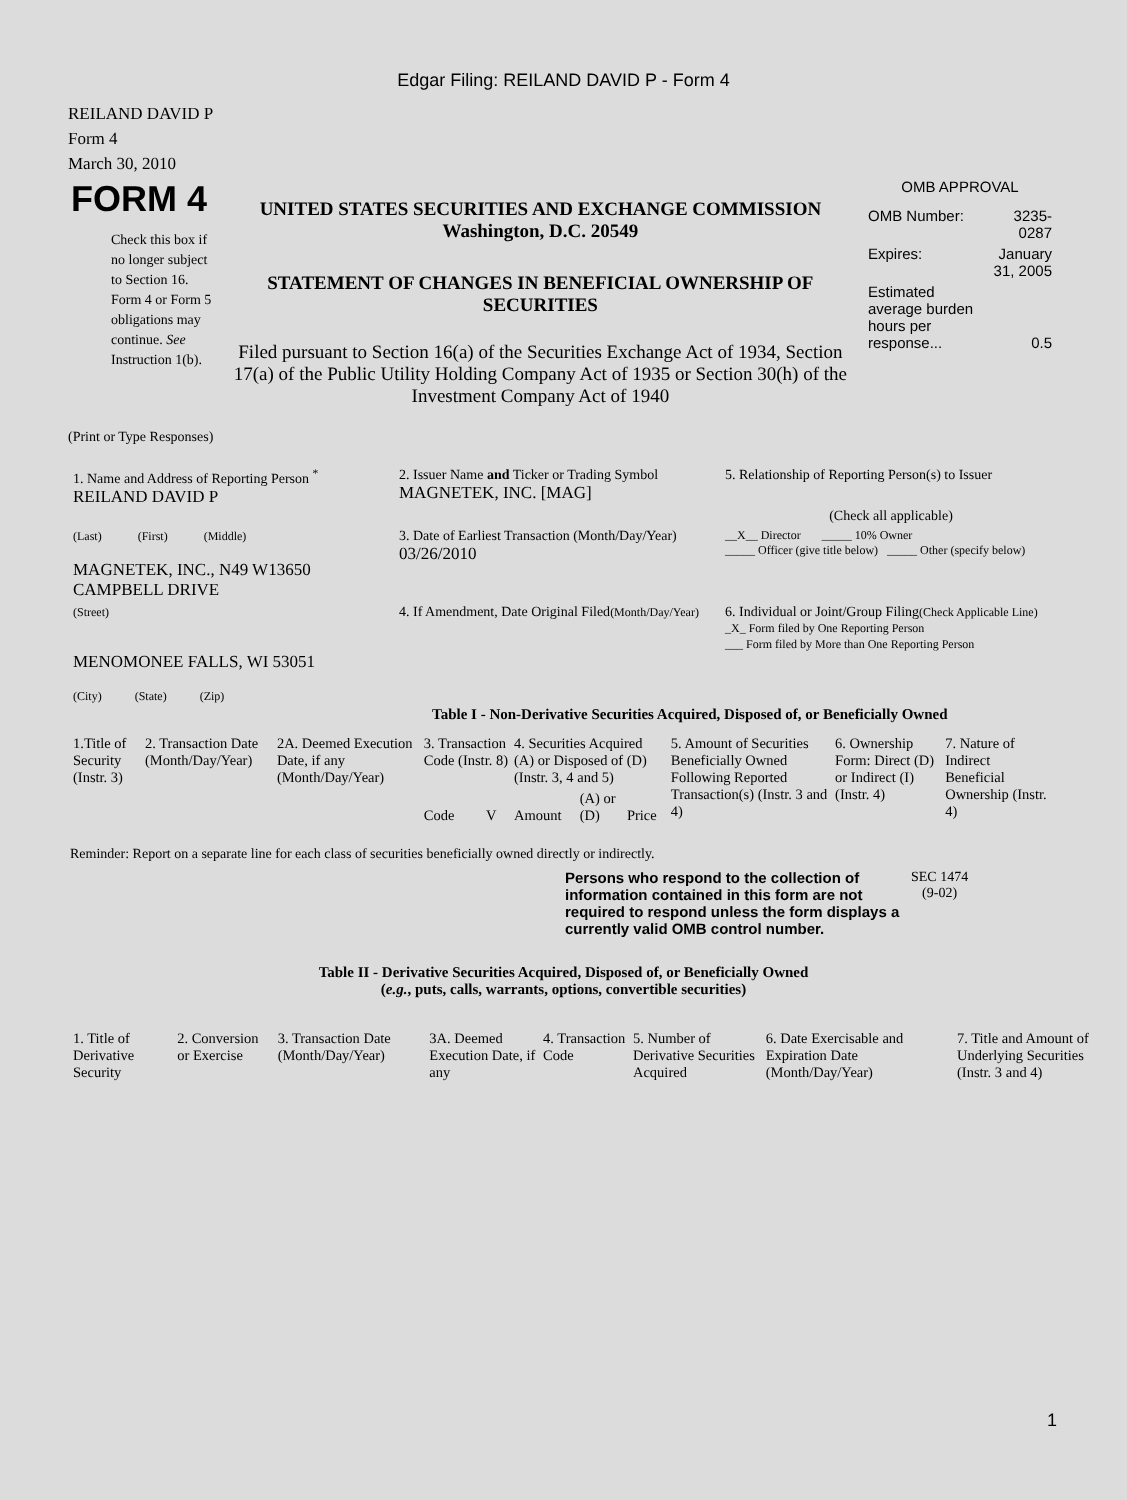Edgar Filing: REILAND DAVID P - Form 4
REILAND DAVID P
Form 4
March 30, 2010
| FORM 4 Check this box if no longer subject to Section 16. Form 4 or Form 5 obligations may continue. See Instruction 1(b). | UNITED STATES SECURITIES AND EXCHANGE COMMISSION Washington, D.C. 20549 STATEMENT OF CHANGES IN BENEFICIAL OWNERSHIP OF SECURITIES Filed pursuant to Section 16(a) of the Securities Exchange Act of 1934, Section 17(a) of the Public Utility Holding Company Act of 1935 or Section 30(h) of the Investment Company Act of 1940 | OMB APPROVAL / OMB Number: / 3235-0287 / / Expires: / January 31, 2005 / / Estimated average burden hours per response... / 0.5 / |
(Print or Type Responses)
| 1. Name and Address of Reporting Person <sup>*</sup> REILAND DAVID P | 2. Issuer Name and Ticker or Trading Symbol MAGNETEK, INC. [MAG] | 5. Relationship of Reporting Person(s) to Issuer (Check all applicable) |
| (Last) (First) (Middle) MAGNETEK, INC., N49 W13650 CAMPBELL DRIVE | 3. Date of Earliest Transaction (Month/Day/Year) 03/26/2010 | __X__ Director _____ 10% Owner _____ Officer (give title below) _____ Other (specify below) |
| (Street) MENOMONEE FALLS, WI 53051 (City) (State) (Zip) | 4. If Amendment, Date Original Filed (Month/Day/Year) | 6. Individual or Joint/Group Filing (Check Applicable Line) _X_ Form filed by One Reporting Person ___ Form filed by More than One Reporting Person |
Table I - Non-Derivative Securities Acquired, Disposed of, or Beneficially Owned
| 1.Title of Security (Instr. 3) | 2. Transaction Date (Month/Day/Year) | 2A. Deemed Execution Date, if any (Month/Day/Year) | 3. Transaction Code (Instr. 8) | | 4. Securities Acquired (A) or Disposed of (D) (Instr. 3, 4 and 5) | | | 5. Amount of Securities Beneficially Owned Following Reported Transaction(s) (Instr. 3 and 4) | 6. Ownership Form: Direct (D) or Indirect (I) (Instr. 4) | 7. Nature of Indirect Beneficial Ownership (Instr. 4) |
| --- | --- | --- | --- | --- | --- | --- | --- | --- | --- | --- |
| | | | Code | V | Amount | (A) or (D) | Price | | | |
Reminder: Report on a separate line for each class of securities beneficially owned directly or indirectly.
| Persons who respond to the collection of information contained in this form are not required to respond unless the form displays a currently valid OMB control number. | SEC 1474 (9-02) |
Table II - Derivative Securities Acquired, Disposed of, or Beneficially Owned
(e.g., puts, calls, warrants, options, convertible securities)
| 1. Title of Derivative Security | 2. Conversion or Exercise | 3. Transaction Date (Month/Day/Year) | 3A. Deemed Execution Date, if any | 4. Transaction Code | 5. Number of Derivative Securities Acquired | 6. Date Exercisable and Expiration Date (Month/Day/Year) | 7. Title and Amount of Underlying Securities (Instr. 3 and 4) |
| --- | --- | --- | --- | --- | --- | --- | --- |
1